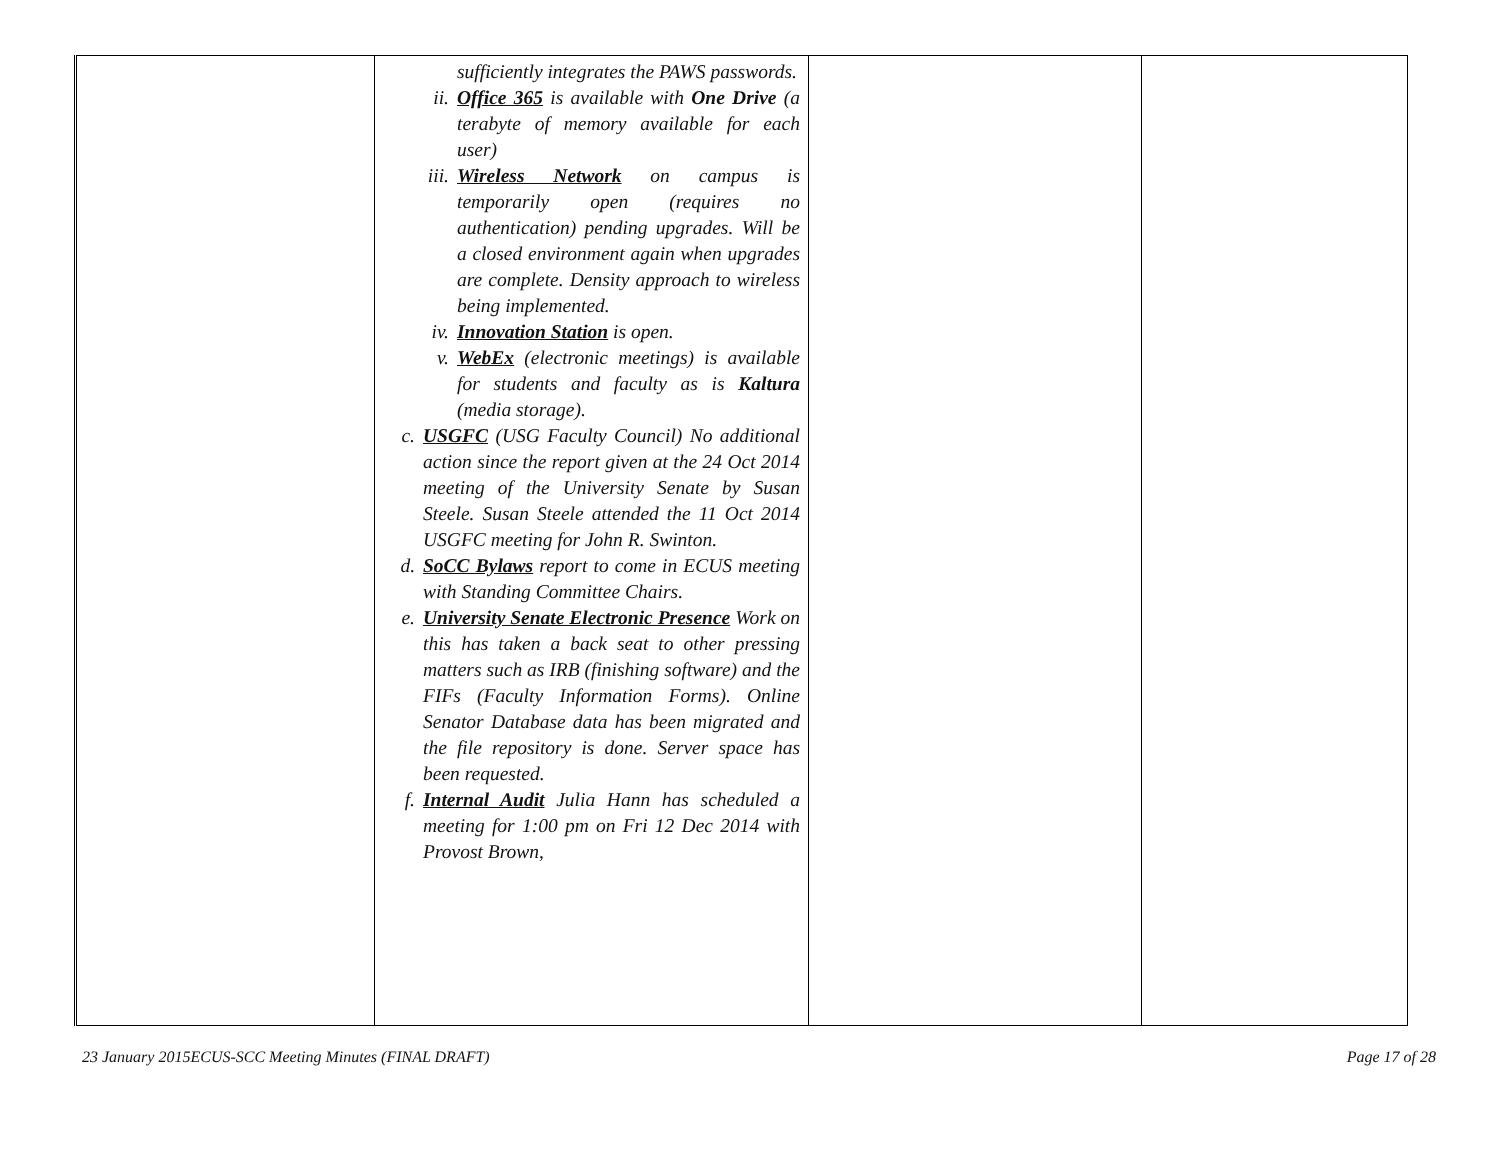| | sufficiently integrates the PAWS passwords. ii. Office 365 is available with One Drive (a terabyte of memory available for each user) iii. Wireless Network on campus is temporarily open (requires no authentication) pending upgrades. Will be a closed environment again when upgrades are complete. Density approach to wireless being implemented. iv. Innovation Station is open. v. WebEx (electronic meetings) is available for students and faculty as is Kaltura (media storage). c. USGFC (USG Faculty Council) No additional action since the report given at the 24 Oct 2014 meeting of the University Senate by Susan Steele. Susan Steele attended the 11 Oct 2014 USGFC meeting for John R. Swinton. d. SoCC Bylaws report to come in ECUS meeting with Standing Committee Chairs. e. University Senate Electronic Presence Work on this has taken a back seat to other pressing matters such as IRB (finishing software) and the FIFs (Faculty Information Forms). Online Senator Database data has been migrated and the file repository is done. Server space has been requested. f. Internal Audit Julia Hann has scheduled a meeting for 1:00 pm on Fri 12 Dec 2014 with Provost Brown, | | |
23 January 2015ECUS-SCC Meeting Minutes (FINAL DRAFT) Page 17 of 28